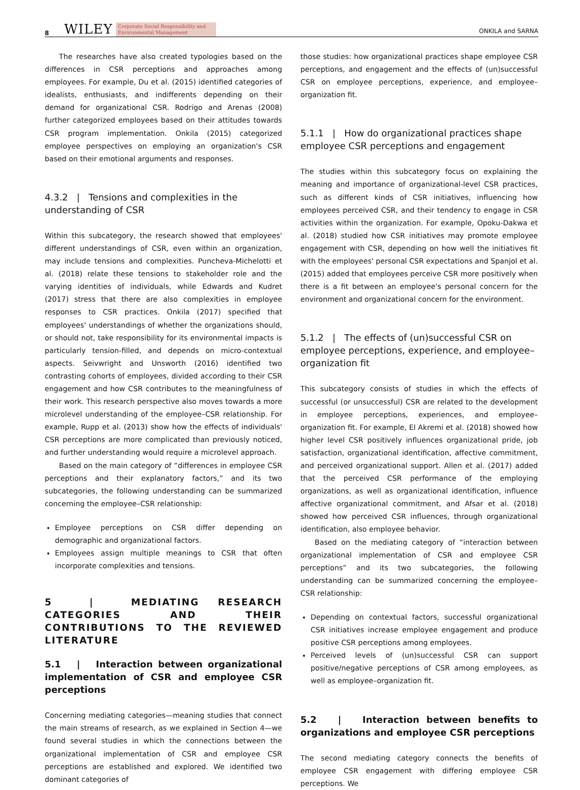8 WILEY Corporate Social Responsibility and
Environmental Management ONKILA and SARNA
The researches have also created typologies based on the differences in CSR perceptions and approaches among employees. For example, Du et al. (2015) identified categories of idealists, enthusiasts, and indifferents depending on their demand for organizational CSR. Rodrigo and Arenas (2008) further categorized employees based on their attitudes towards CSR program implementation. Onkila (2015) categorized employee perspectives on employing an organization's CSR based on their emotional arguments and responses.
4.3.2 | Tensions and complexities in the understanding of CSR
Within this subcategory, the research showed that employees' different understandings of CSR, even within an organization, may include tensions and complexities. Puncheva-Michelotti et al. (2018) relate these tensions to stakeholder role and the varying identities of individuals, while Edwards and Kudret (2017) stress that there are also complexities in employee responses to CSR practices. Onkila (2017) specified that employees' understandings of whether the organizations should, or should not, take responsibility for its environmental impacts is particularly tension-filled, and depends on micro-contextual aspects. Seivwright and Unsworth (2016) identified two contrasting cohorts of employees, divided according to their CSR engagement and how CSR contributes to the meaningfulness of their work. This research perspective also moves towards a more microlevel understanding of the employee–CSR relationship. For example, Rupp et al. (2013) show how the effects of individuals' CSR perceptions are more complicated than previously noticed, and further understanding would require a microlevel approach.
Based on the main category of “differences in employee CSR perceptions and their explanatory factors,” and its two subcategories, the following understanding can be summarized concerning the employee–CSR relationship:
Employee perceptions on CSR differ depending on demographic and organizational factors.
Employees assign multiple meanings to CSR that often incorporate complexities and tensions.
5 | MEDIATING RESEARCH CATEGORIES AND THEIR CONTRIBUTIONS TO THE REVIEWED LITERATURE
5.1 | Interaction between organizational implementation of CSR and employee CSR perceptions
Concerning mediating categories—meaning studies that connect the main streams of research, as we explained in Section 4—we found several studies in which the connections between the organizational implementation of CSR and employee CSR perceptions are established and explored. We identified two dominant categories of
those studies: how organizational practices shape employee CSR perceptions, and engagement and the effects of (un)successful CSR on employee perceptions, experience, and employee–organization fit.
5.1.1 | How do organizational practices shape employee CSR perceptions and engagement
The studies within this subcategory focus on explaining the meaning and importance of organizational-level CSR practices, such as different kinds of CSR initiatives, influencing how employees perceived CSR, and their tendency to engage in CSR activities within the organization. For example, Opoku-Dakwa et al. (2018) studied how CSR initiatives may promote employee engagement with CSR, depending on how well the initiatives fit with the employees' personal CSR expectations and Spanjol et al. (2015) added that employees perceive CSR more positively when there is a fit between an employee's personal concern for the environment and organizational concern for the environment.
5.1.2 | The effects of (un)successful CSR on employee perceptions, experience, and employee–organization fit
This subcategory consists of studies in which the effects of successful (or unsuccessful) CSR are related to the development in employee perceptions, experiences, and employee–organization fit. For example, El Akremi et al. (2018) showed how higher level CSR positively influences organizational pride, job satisfaction, organizational identification, affective commitment, and perceived organizational support. Allen et al. (2017) added that the perceived CSR performance of the employing organizations, as well as organizational identification, influence affective organizational commitment, and Afsar et al. (2018) showed how perceived CSR influences, through organizational identification, also employee behavior.
Based on the mediating category of “interaction between organizational implementation of CSR and employee CSR perceptions” and its two subcategories, the following understanding can be summarized concerning the employee–CSR relationship:
Depending on contextual factors, successful organizational CSR initiatives increase employee engagement and produce positive CSR perceptions among employees.
Perceived levels of (un)successful CSR can support positive/negative perceptions of CSR among employees, as well as employee–organization fit.
5.2 | Interaction between benefits to organizations and employee CSR perceptions
The second mediating category connects the benefits of employee CSR engagement with differing employee CSR perceptions. We